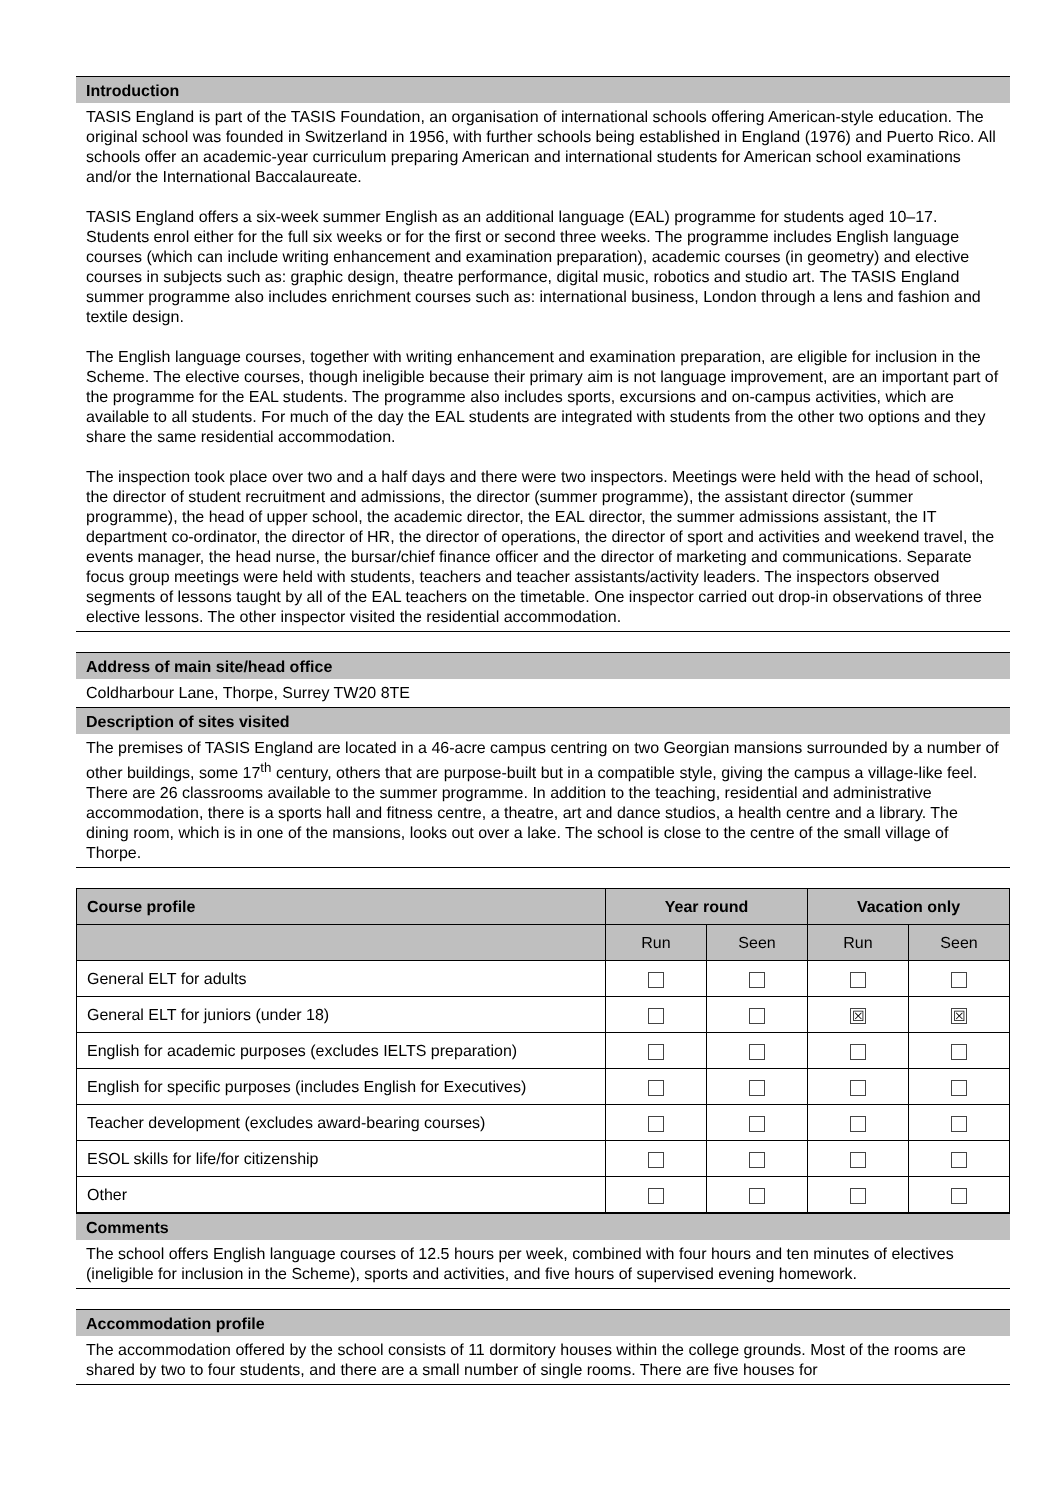Introduction
TASIS England is part of the TASIS Foundation, an organisation of international schools offering American-style education. The original school was founded in Switzerland in 1956, with further schools being established in England (1976) and Puerto Rico. All schools offer an academic-year curriculum preparing American and international students for American school examinations and/or the International Baccalaureate.
TASIS England offers a six-week summer English as an additional language (EAL) programme for students aged 10–17. Students enrol either for the full six weeks or for the first or second three weeks. The programme includes English language courses (which can include writing enhancement and examination preparation), academic courses (in geometry) and elective courses in subjects such as: graphic design, theatre performance, digital music, robotics and studio art. The TASIS England summer programme also includes enrichment courses such as: international business, London through a lens and fashion and textile design.
The English language courses, together with writing enhancement and examination preparation, are eligible for inclusion in the Scheme. The elective courses, though ineligible because their primary aim is not language improvement, are an important part of the programme for the EAL students. The programme also includes sports, excursions and on-campus activities, which are available to all students. For much of the day the EAL students are integrated with students from the other two options and they share the same residential accommodation.
The inspection took place over two and a half days and there were two inspectors. Meetings were held with the head of school, the director of student recruitment and admissions, the director (summer programme), the assistant director (summer programme), the head of upper school, the academic director, the EAL director, the summer admissions assistant, the IT department co-ordinator, the director of HR, the director of operations, the director of sport and activities and weekend travel, the events manager, the head nurse, the bursar/chief finance officer and the director of marketing and communications. Separate focus group meetings were held with students, teachers and teacher assistants/activity leaders. The inspectors observed segments of lessons taught by all of the EAL teachers on the timetable. One inspector carried out drop-in observations of three elective lessons. The other inspector visited the residential accommodation.
Address of main site/head office
Coldharbour Lane, Thorpe, Surrey TW20 8TE
Description of sites visited
The premises of TASIS England are located in a 46-acre campus centring on two Georgian mansions surrounded by a number of other buildings, some 17<sup>th</sup> century, others that are purpose-built but in a compatible style, giving the campus a village-like feel. There are 26 classrooms available to the summer programme. In addition to the teaching, residential and administrative accommodation, there is a sports hall and fitness centre, a theatre, art and dance studios, a health centre and a library. The dining room, which is in one of the mansions, looks out over a lake. The school is close to the centre of the small village of Thorpe.
| Course profile | Year round | | Vacation only | |
| --- | --- | --- | --- | --- |
| | Run | Seen | Run | Seen |
| General ELT for adults | | | | |
| General ELT for juniors (under 18) | | | ☒ | ☒ |
| English for academic purposes (excludes IELTS preparation) | | | | |
| English for specific purposes (includes English for Executives) | | | | |
| Teacher development (excludes award-bearing courses) | | | | |
| ESOL skills for life/for citizenship | | | | |
| Other | | | | |
Comments
The school offers English language courses of 12.5 hours per week, combined with four hours and ten minutes of electives (ineligible for inclusion in the Scheme), sports and activities, and five hours of supervised evening homework.
Accommodation profile
The accommodation offered by the school consists of 11 dormitory houses within the college grounds. Most of the rooms are shared by two to four students, and there are a small number of single rooms. There are five houses for